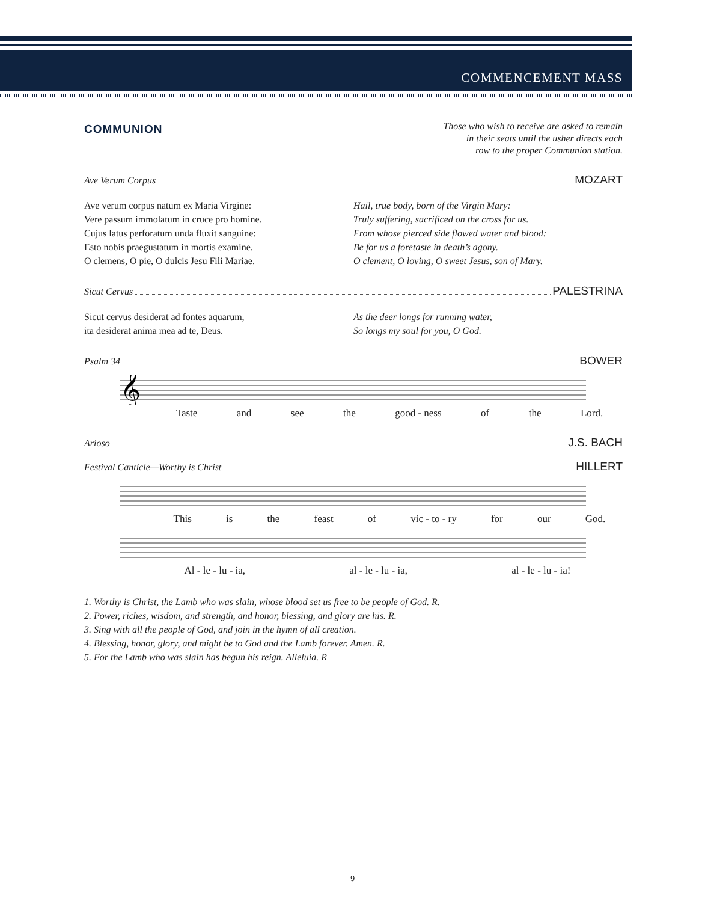COMMENCEMENT MASS
COMMUNION
Those who wish to receive are asked to remain
in their seats until the usher directs each
row to the proper Communion station.
Ave Verum Corpus
MOZART
Ave verum corpus natum ex Maria Virgine:
Vere passum immolatum in cruce pro homine.
Cujus latus perforatum unda fluxit sanguine:
Esto nobis praegustatum in mortis examine.
O clemens, O pie, O dulcis Jesu Fili Mariae.
Hail, true body, born of the Virgin Mary:
Truly suffering, sacrificed on the cross for us.
From whose pierced side flowed water and blood:
Be for us a foretaste in death’s agony.
O clement, O loving, O sweet Jesus, son of Mary.
Sicut Cervus
PALESTRINA
Sicut cervus desiderat ad fontes aquarum,
ita desiderat anima mea ad te, Deus.
As the deer longs for running water,
So longs my soul for you, O God.
Psalm 34
BOWER
𝄞
Taste and see the good - ness of the Lord.
Arioso
J.S. BACH
Festival Canticle—Worthy is Christ
HILLERT
This is the feast of vic - to - ry for our God.
Al - le - lu - ia, al - le - lu - ia, al - le - lu - ia!
1. Worthy is Christ, the Lamb who was slain, whose blood set us free to be people of God. R.
2. Power, riches, wisdom, and strength, and honor, blessing, and glory are his. R.
3. Sing with all the people of God, and join in the hymn of all creation.
4. Blessing, honor, glory, and might be to God and the Lamb forever. Amen. R.
5. For the Lamb who was slain has begun his reign. Alleluia. R
9